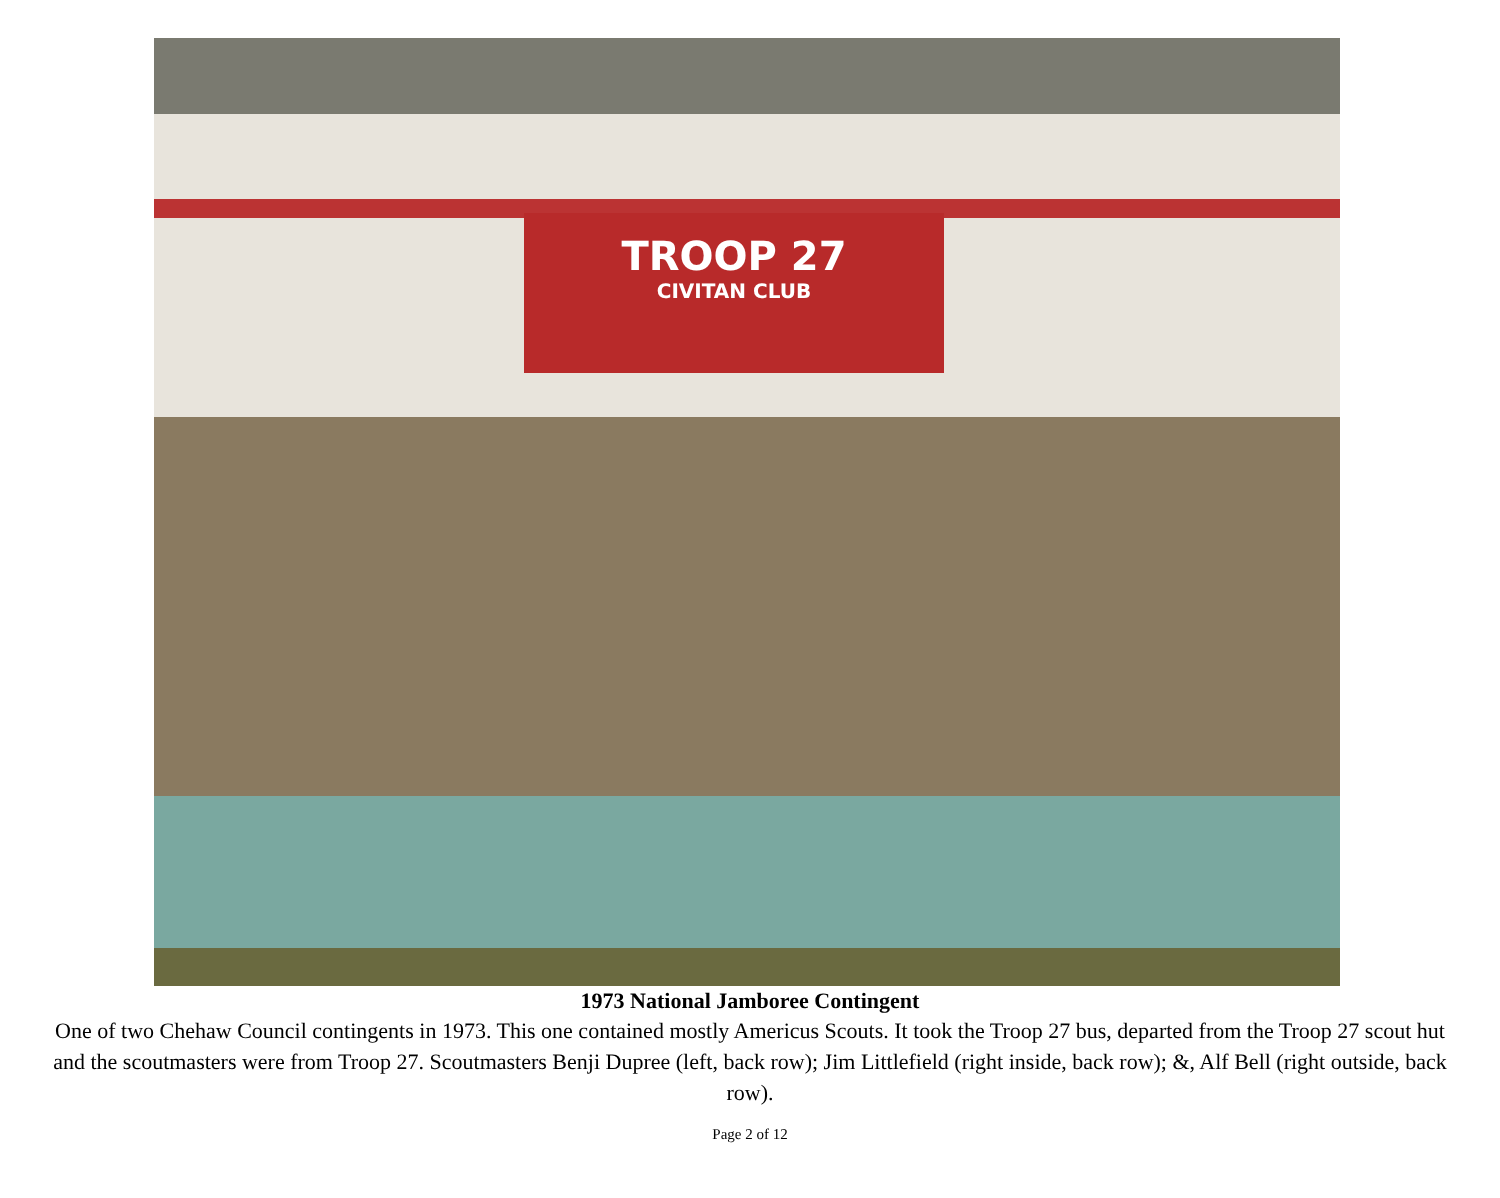TROOP 27
CIVITAN CLUB
1973 National Jamboree Contingent
One of two Chehaw Council contingents in 1973. This one contained mostly Americus Scouts. It took the Troop 27 bus, departed from the Troop 27 scout hut and the scoutmasters were from Troop 27. Scoutmasters Benji Dupree (left, back row); Jim Littlefield (right inside, back row); &, Alf Bell (right outside, back row).
Page 2 of 12